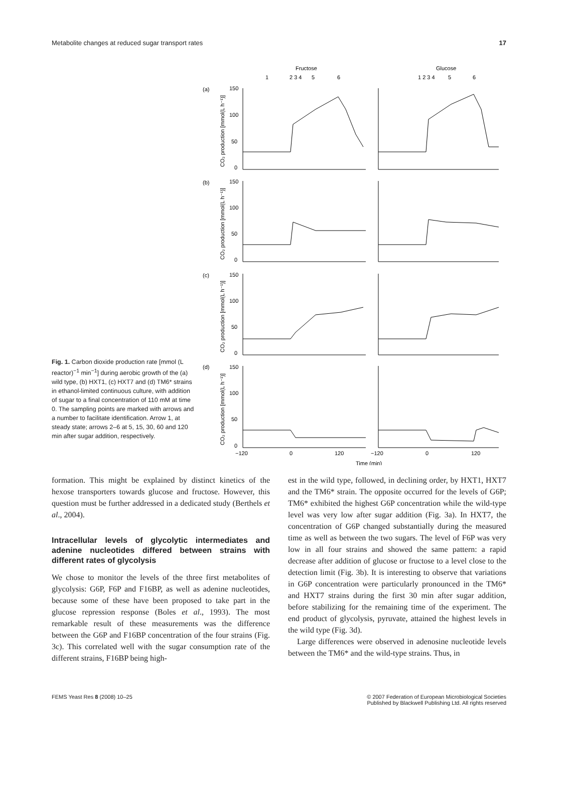Metabolite changes at reduced sugar transport rates 17
Fig. 1. Carbon dioxide production rate [mmol (L reactor)<sup>−1</sup> min<sup>−1</sup>] during aerobic growth of the (a) wild type, (b) HXT1, (c) HXT7 and (d) TM6* strains in ethanol-limited continuous culture, with addition of sugar to a final concentration of 110 mM at time 0. The sampling points are marked with arrows and a number to facilitate identification. Arrow 1, at steady state; arrows 2–6 at 5, 15, 30, 60 and 120 min after sugar addition, respectively.
Fructose
Glucose
1
2 3 4
5
6
1 2 3 4
5
6
(a)
(b)
(c)
(d)
150
100
50
0
150
100
50
0
150
100
50
0
150
100
50
0
−120
0
120
−120
0
120
Time (min)
CO₂ production [mmol(L h⁻¹)]
CO₂ production [mmol(L h⁻¹)]
CO₂ production [mmol(L h⁻¹)]
CO₂ production [mmol(L h⁻¹)]
formation. This might be explained by distinct kinetics of the hexose transporters towards glucose and fructose. However, this question must be further addressed in a dedicated study (Berthels et al., 2004).
Intracellular levels of glycolytic intermediates and adenine nucleotides differed between strains with different rates of glycolysis
We chose to monitor the levels of the three first metabolites of glycolysis: G6P, F6P and F16BP, as well as adenine nucleotides, because some of these have been proposed to take part in the glucose repression response (Boles et al., 1993). The most remarkable result of these measurements was the difference between the G6P and F16BP concentration of the four strains (Fig. 3c). This correlated well with the sugar consumption rate of the different strains, F16BP being high-
est in the wild type, followed, in declining order, by HXT1, HXT7 and the TM6* strain. The opposite occurred for the levels of G6P; TM6* exhibited the highest G6P concentration while the wild-type level was very low after sugar addition (Fig. 3a). In HXT7, the concentration of G6P changed substantially during the measured time as well as between the two sugars. The level of F6P was very low in all four strains and showed the same pattern: a rapid decrease after addition of glucose or fructose to a level close to the detection limit (Fig. 3b). It is interesting to observe that variations in G6P concentration were particularly pronounced in the TM6* and HXT7 strains during the first 30 min after sugar addition, before stabilizing for the remaining time of the experiment. The end product of glycolysis, pyruvate, attained the highest levels in the wild type (Fig. 3d).
Large differences were observed in adenosine nucleotide levels between the TM6* and the wild-type strains. Thus, in
FEMS Yeast Res 8 (2008) 10–25 © 2007 Federation of European Microbiological Societies
Published by Blackwell Publishing Ltd. All rights reserved